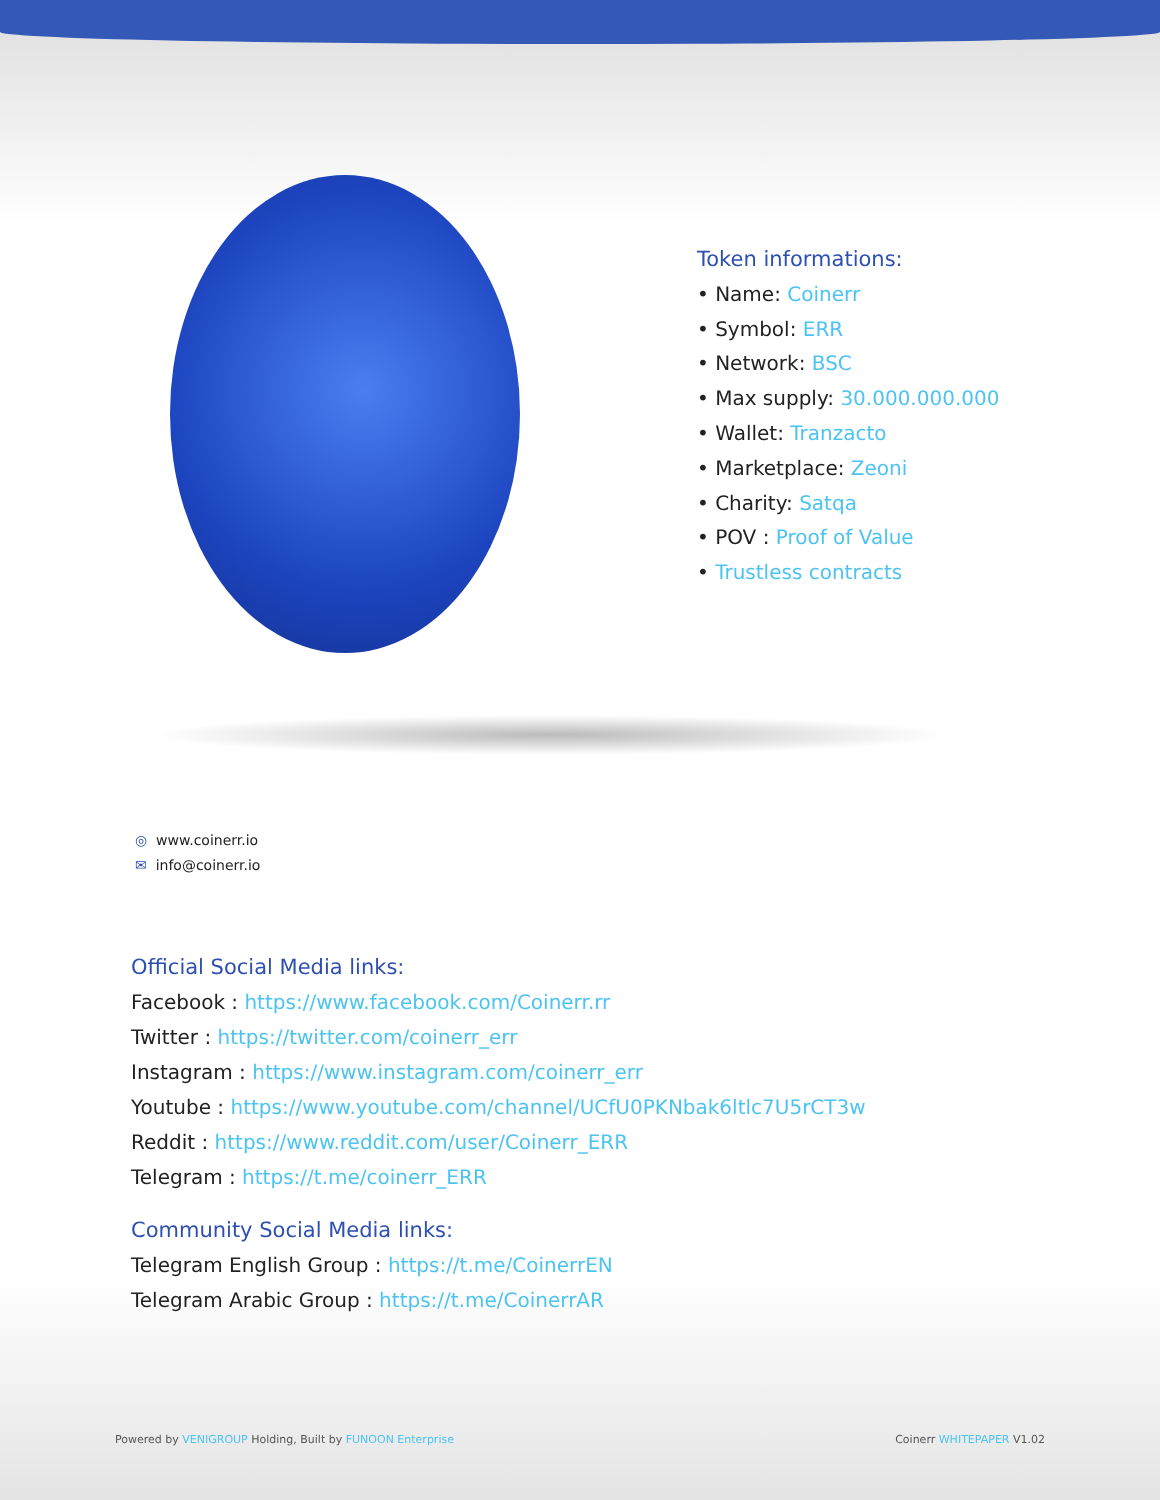Token informations:
• Name: Coinerr
• Symbol: ERR
• Network: BSC
• Max supply: 30.000.000.000
• Wallet: Tranzacto
• Marketplace: Zeoni
• Charity: Satqa
• POV : Proof of Value
• Trustless contracts
◎ www.coinerr.io
✉ info@coinerr.io
Official Social Media links:
Facebook : https://www.facebook.com/Coinerr.rr
Twitter : https://twitter.com/coinerr_err
Instagram : https://www.instagram.com/coinerr_err
Youtube : https://www.youtube.com/channel/UCfU0PKNbak6ltlc7U5rCT3w
Reddit : https://www.reddit.com/user/Coinerr_ERR
Telegram : https://t.me/coinerr_ERR
Community Social Media links:
Telegram English Group : https://t.me/CoinerrEN
Telegram Arabic Group : https://t.me/CoinerrAR
Powered by VENIGROUP Holding, Built by FUNOON Enterprise
Coinerr WHITEPAPER V1.02